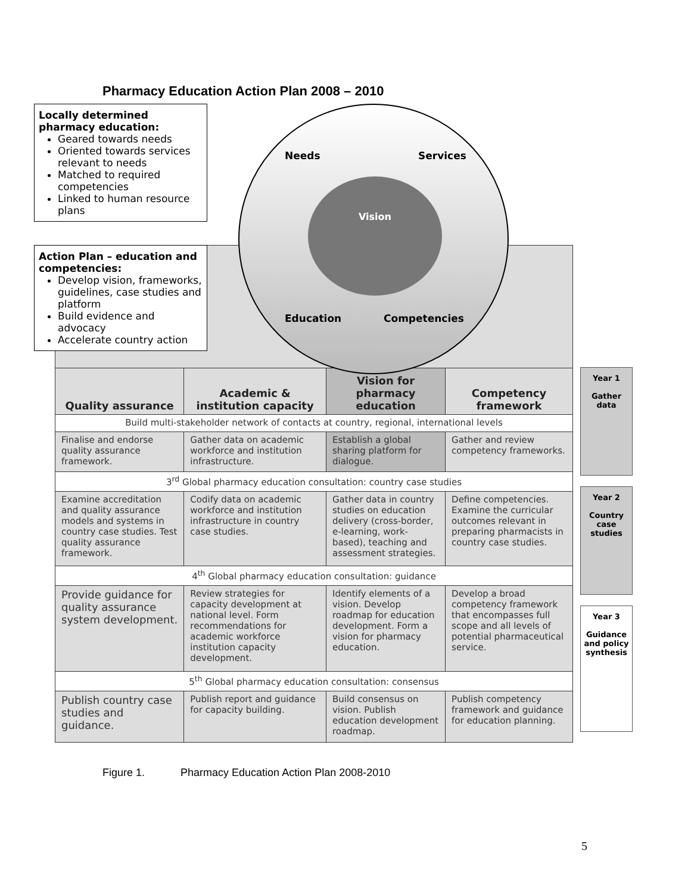Pharmacy Education Action Plan 2008 – 2010
Locally determined pharmacy education:
Geared towards needs
Oriented towards services relevant to needs
Matched to required competencies
Linked to human resource plans
Action Plan – education and competencies:
Develop vision, frameworks, guidelines, case studies and platform
Build evidence and advocacy
Accelerate country action
Needs Services
Vision
Education Competencies
| Quality assurance | Academic & institution capacity | Vision for pharmacy education | Competency framework |
| --- | --- | --- | --- |
| Build multi-stakeholder network of contacts at country, regional, international levels | | | |
| Finalise and endorse quality assurance framework. | Gather data on academic workforce and institution infrastructure. | Establish a global sharing platform for dialogue. | Gather and review competency frameworks. |
| 3<sup>rd</sup> Global pharmacy education consultation: country case studies | | | |
| Examine accreditation and quality assurance models and systems in country case studies. Test quality assurance framework. | Codify data on academic workforce and institution infrastructure in country case studies. | Gather data in country studies on education delivery (cross-border, e-learning, work-based), teaching and assessment strategies. | Define competencies. Examine the curricular outcomes relevant in preparing pharmacists in country case studies. |
| 4<sup>th</sup> Global pharmacy education consultation: guidance | | | |
| Provide guidance for quality assurance system development. | Review strategies for capacity development at national level. Form recommendations for academic workforce institution capacity development. | Identify elements of a vision. Develop roadmap for education development. Form a vision for pharmacy education. | Develop a broad competency framework that encompasses full scope and all levels of potential pharmaceutical service. |
| 5<sup>th</sup> Global pharmacy education consultation: consensus | | | |
| Publish country case studies and guidance. | Publish report and guidance for capacity building. | Build consensus on vision. Publish education development roadmap. | Publish competency framework and guidance for education planning. |
Year 1
Gather data
Year 2
Country case studies
Year 3
Guidance and policy synthesis
Figure 1. Pharmacy Education Action Plan 2008-2010
5